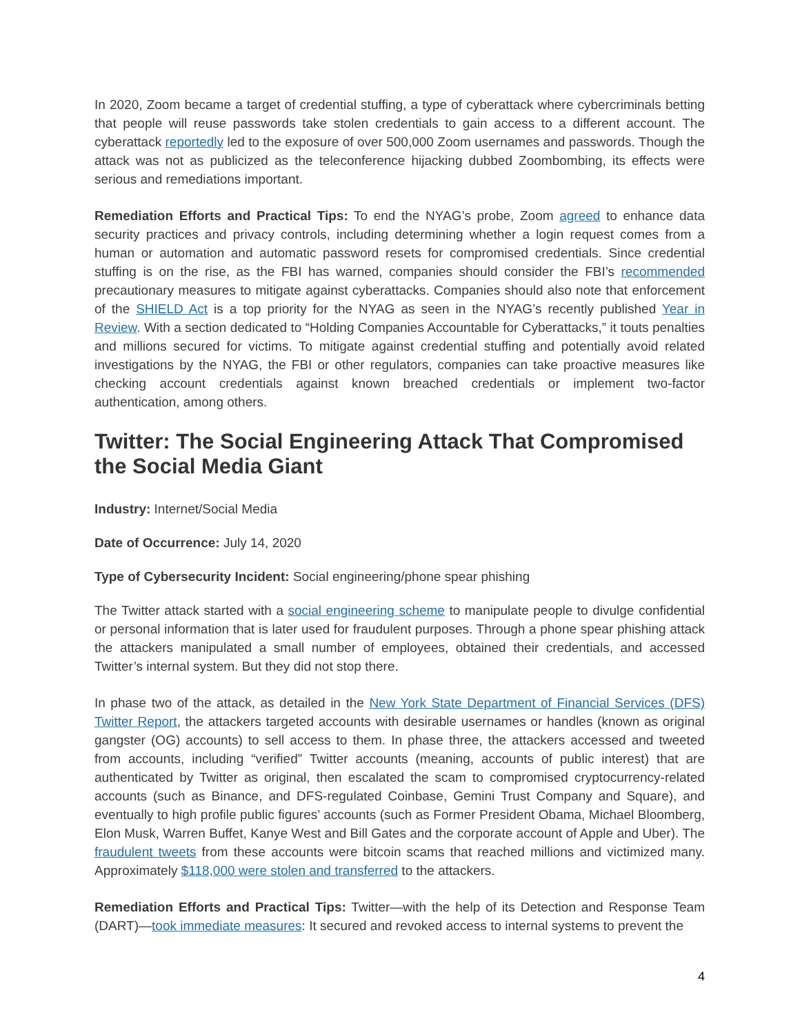In 2020, Zoom became a target of credential stuffing, a type of cyberattack where cybercriminals betting that people will reuse passwords take stolen credentials to gain access to a different account. The cyberattack reportedly led to the exposure of over 500,000 Zoom usernames and passwords. Though the attack was not as publicized as the teleconference hijacking dubbed Zoombombing, its effects were serious and remediations important.
Remediation Efforts and Practical Tips: To end the NYAG’s probe, Zoom agreed to enhance data security practices and privacy controls, including determining whether a login request comes from a human or automation and automatic password resets for compromised credentials. Since credential stuffing is on the rise, as the FBI has warned, companies should consider the FBI’s recommended precautionary measures to mitigate against cyberattacks. Companies should also note that enforcement of the SHIELD Act is a top priority for the NYAG as seen in the NYAG’s recently published Year in Review. With a section dedicated to “Holding Companies Accountable for Cyberattacks,” it touts penalties and millions secured for victims. To mitigate against credential stuffing and potentially avoid related investigations by the NYAG, the FBI or other regulators, companies can take proactive measures like checking account credentials against known breached credentials or implement two-factor authentication, among others.
Twitter: The Social Engineering Attack That Compromised the Social Media Giant
Industry: Internet/Social Media
Date of Occurrence: July 14, 2020
Type of Cybersecurity Incident: Social engineering/phone spear phishing
The Twitter attack started with a social engineering scheme to manipulate people to divulge confidential or personal information that is later used for fraudulent purposes. Through a phone spear phishing attack the attackers manipulated a small number of employees, obtained their credentials, and accessed Twitter’s internal system. But they did not stop there.
In phase two of the attack, as detailed in the New York State Department of Financial Services (DFS) Twitter Report, the attackers targeted accounts with desirable usernames or handles (known as original gangster (OG) accounts) to sell access to them. In phase three, the attackers accessed and tweeted from accounts, including “verified” Twitter accounts (meaning, accounts of public interest) that are authenticated by Twitter as original, then escalated the scam to compromised cryptocurrency-related accounts (such as Binance, and DFS-regulated Coinbase, Gemini Trust Company and Square), and eventually to high profile public figures’ accounts (such as Former President Obama, Michael Bloomberg, Elon Musk, Warren Buffet, Kanye West and Bill Gates and the corporate account of Apple and Uber). The fraudulent tweets from these accounts were bitcoin scams that reached millions and victimized many. Approximately $118,000 were stolen and transferred to the attackers.
Remediation Efforts and Practical Tips: Twitter—with the help of its Detection and Response Team (DART)—took immediate measures: It secured and revoked access to internal systems to prevent the
4